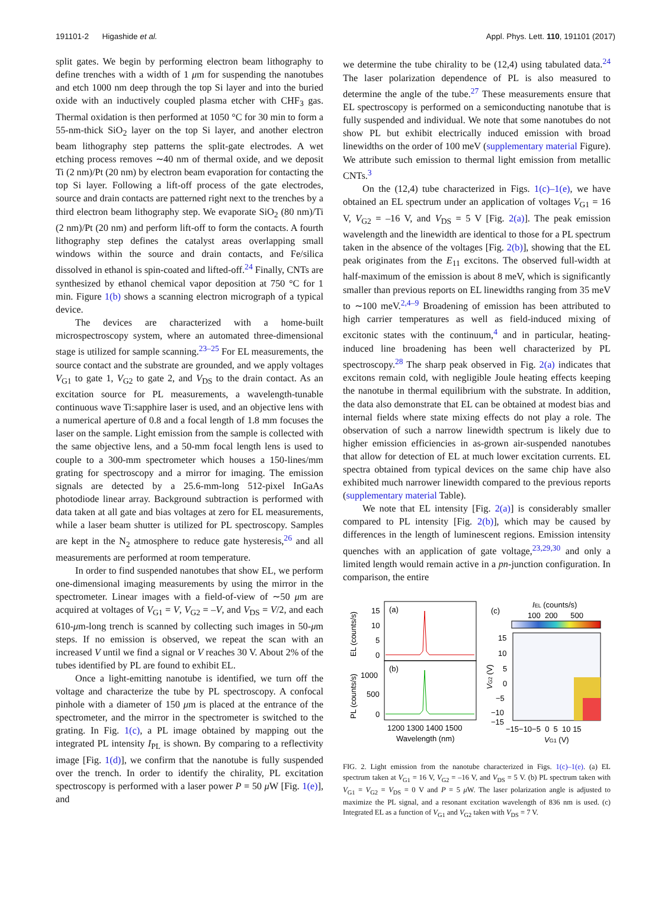191101-2 Higashide et al. Appl. Phys. Lett. 110, 191101 (2017)
split gates. We begin by performing electron beam lithography to define trenches with a width of 1 μm for suspending the nanotubes and etch 1000 nm deep through the top Si layer and into the buried oxide with an inductively coupled plasma etcher with CHF<sub>3</sub> gas. Thermal oxidation is then performed at 1050 °C for 30 min to form a 55-nm-thick SiO<sub>2</sub> layer on the top Si layer, and another electron beam lithography step patterns the split-gate electrodes. A wet etching process removes ∼40 nm of thermal oxide, and we deposit Ti (2 nm)/Pt (20 nm) by electron beam evaporation for contacting the top Si layer. Following a lift-off process of the gate electrodes, source and drain contacts are patterned right next to the trenches by a third electron beam lithography step. We evaporate SiO<sub>2</sub> (80 nm)/Ti (2 nm)/Pt (20 nm) and perform lift-off to form the contacts. A fourth lithography step defines the catalyst areas overlapping small windows within the source and drain contacts, and Fe/silica dissolved in ethanol is spin-coated and lifted-off.<sup>24</sup> Finally, CNTs are synthesized by ethanol chemical vapor deposition at 750 °C for 1 min. Figure 1(b) shows a scanning electron micrograph of a typical device.
The devices are characterized with a home-built microspectroscopy system, where an automated three-dimensional stage is utilized for sample scanning.<sup>23–25</sup> For EL measurements, the source contact and the substrate are grounded, and we apply voltages V<sub>G1</sub> to gate 1, V<sub>G2</sub> to gate 2, and V<sub>DS</sub> to the drain contact. As an excitation source for PL measurements, a wavelength-tunable continuous wave Ti:sapphire laser is used, and an objective lens with a numerical aperture of 0.8 and a focal length of 1.8 mm focuses the laser on the sample. Light emission from the sample is collected with the same objective lens, and a 50-mm focal length lens is used to couple to a 300-mm spectrometer which houses a 150-lines/mm grating for spectroscopy and a mirror for imaging. The emission signals are detected by a 25.6-mm-long 512-pixel InGaAs photodiode linear array. Background subtraction is performed with data taken at all gate and bias voltages at zero for EL measurements, while a laser beam shutter is utilized for PL spectroscopy. Samples are kept in the N<sub>2</sub> atmosphere to reduce gate hysteresis,<sup>26</sup> and all measurements are performed at room temperature.
In order to find suspended nanotubes that show EL, we perform one-dimensional imaging measurements by using the mirror in the spectrometer. Linear images with a field-of-view of ∼50 μm are acquired at voltages of V<sub>G1</sub> = V, V<sub>G2</sub> = –V, and V<sub>DS</sub> = V/2, and each 610-μm-long trench is scanned by collecting such images in 50-μm steps. If no emission is observed, we repeat the scan with an increased V until we find a signal or V reaches 30 V. About 2% of the tubes identified by PL are found to exhibit EL.
Once a light-emitting nanotube is identified, we turn off the voltage and characterize the tube by PL spectroscopy. A confocal pinhole with a diameter of 150 μm is placed at the entrance of the spectrometer, and the mirror in the spectrometer is switched to the grating. In Fig. 1(c), a PL image obtained by mapping out the integrated PL intensity I<sub>PL</sub> is shown. By comparing to a reflectivity image [Fig. 1(d)], we confirm that the nanotube is fully suspended over the trench. In order to identify the chirality, PL excitation spectroscopy is performed with a laser power P = 50 μ W [Fig. 1(e)], and
we determine the tube chirality to be (12,4) using tabulated data.<sup>24</sup> The laser polarization dependence of PL is also measured to determine the angle of the tube.<sup>27</sup> These measurements ensure that EL spectroscopy is performed on a semiconducting nanotube that is fully suspended and individual. We note that some nanotubes do not show PL but exhibit electrically induced emission with broad linewidths on the order of 100 meV (supplementary material Figure). We attribute such emission to thermal light emission from metallic CNTs.<sup>3</sup>
On the (12,4) tube characterized in Figs. 1(c)–1(e), we have obtained an EL spectrum under an application of voltages V<sub>G1</sub> = 16 V, V<sub>G2</sub> = –16 V, and V<sub>DS</sub> = 5 V [Fig. 2(a)]. The peak emission wavelength and the linewidth are identical to those for a PL spectrum taken in the absence of the voltages [Fig. 2(b)], showing that the EL peak originates from the E<sub>11</sub> excitons. The observed full-width at half-maximum of the emission is about 8 meV, which is significantly smaller than previous reports on EL linewidths ranging from 35 meV to ∼100 meV.<sup>2,4–9</sup> Broadening of emission has been attributed to high carrier temperatures as well as field-induced mixing of excitonic states with the continuum,<sup>4</sup> and in particular, heating-induced line broadening has been well characterized by PL spectroscopy.<sup>28</sup> The sharp peak observed in Fig. 2(a) indicates that excitons remain cold, with negligible Joule heating effects keeping the nanotube in thermal equilibrium with the substrate. In addition, the data also demonstrate that EL can be obtained at modest bias and internal fields where state mixing effects do not play a role. The observation of such a narrow linewidth spectrum is likely due to higher emission efficiencies in as-grown air-suspended nanotubes that allow for detection of EL at much lower excitation currents. EL spectra obtained from typical devices on the same chip have also exhibited much narrower linewidth compared to the previous reports (supplementary material Table).
We note that EL intensity [Fig. 2(a)] is considerably smaller compared to PL intensity [Fig. 2(b)], which may be caused by differences in the length of luminescent regions. Emission intensity quenches with an application of gate voltage,<sup>23,29,30</sup> and only a limited length would remain active in a pn-junction configuration. In comparison, the entire
(a)
(b)
15
10
5
0
1000
500
0
1200 1300 1400 1500
Wavelength (nm)
EL (counts/s)
PL (counts/s)
(c)
IEL (counts/s)
100 200 500
15
10
5
0
−5
−10
−15
−15−10−5 0 5 10 15
VG1 (V)
VG2 (V)
FIG. 2. Light emission from the nanotube characterized in Figs. 1(c)–1(e). (a) EL spectrum taken at V<sub>G1</sub> = 16 V, V<sub>G2</sub> = –16 V, and V<sub>DS</sub> = 5 V. (b) PL spectrum taken with V<sub>G1</sub> = V<sub>G2</sub> = V<sub>DS</sub> = 0 V and P = 5 μ W. The laser polarization angle is adjusted to maximize the PL signal, and a resonant excitation wavelength of 836 nm is used. (c) Integrated EL as a function of V<sub>G1</sub> and V<sub>G2</sub> taken with V<sub>DS</sub> = 7 V.